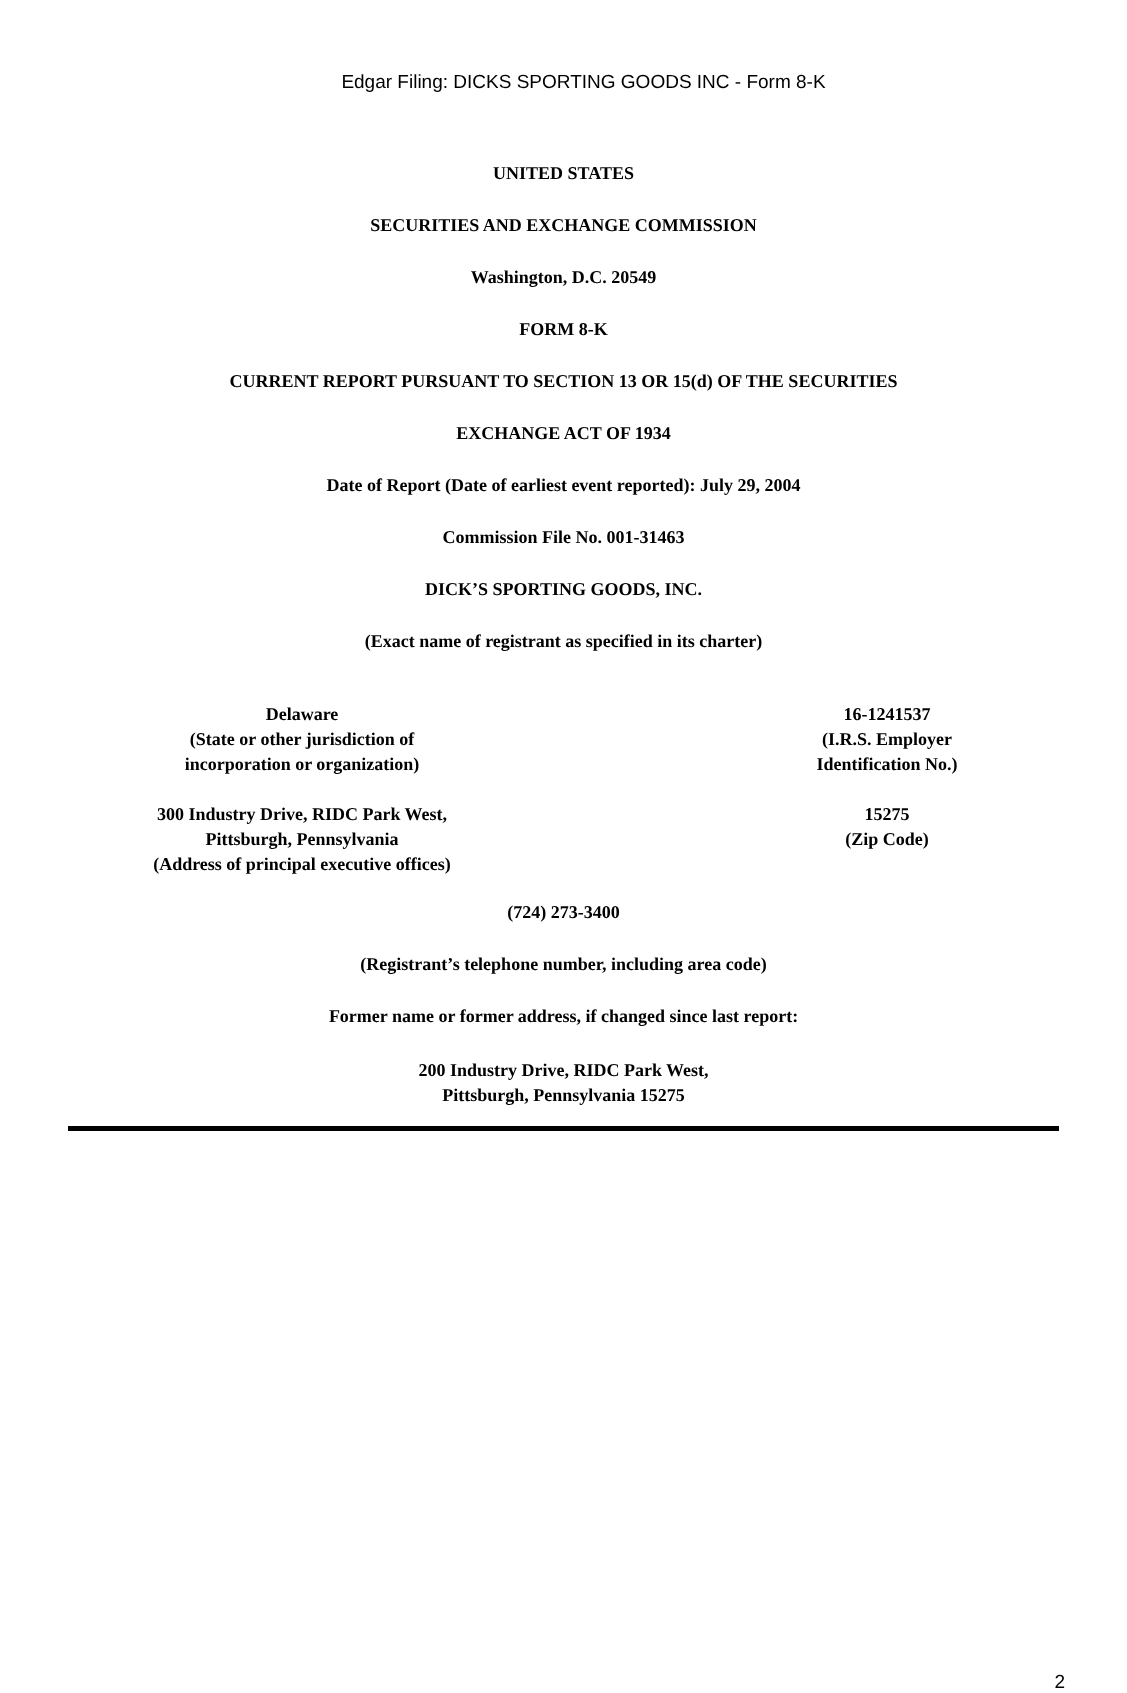Edgar Filing: DICKS SPORTING GOODS INC - Form 8-K
UNITED STATES
SECURITIES AND EXCHANGE COMMISSION
Washington, D.C. 20549
FORM 8-K
CURRENT REPORT PURSUANT TO SECTION 13 OR 15(d) OF THE SECURITIES
EXCHANGE ACT OF 1934
Date of Report (Date of earliest event reported): July 29, 2004
Commission File No. 001-31463
DICK’S SPORTING GOODS, INC.
(Exact name of registrant as specified in its charter)
Delaware
(State or other jurisdiction of
incorporation or organization)
16-1241537
(I.R.S. Employer
Identification No.)
300 Industry Drive, RIDC Park West,
Pittsburgh, Pennsylvania
(Address of principal executive offices)
15275
(Zip Code)
(724) 273-3400
(Registrant’s telephone number, including area code)
Former name or former address, if changed since last report:
200 Industry Drive, RIDC Park West,
Pittsburgh, Pennsylvania 15275
2